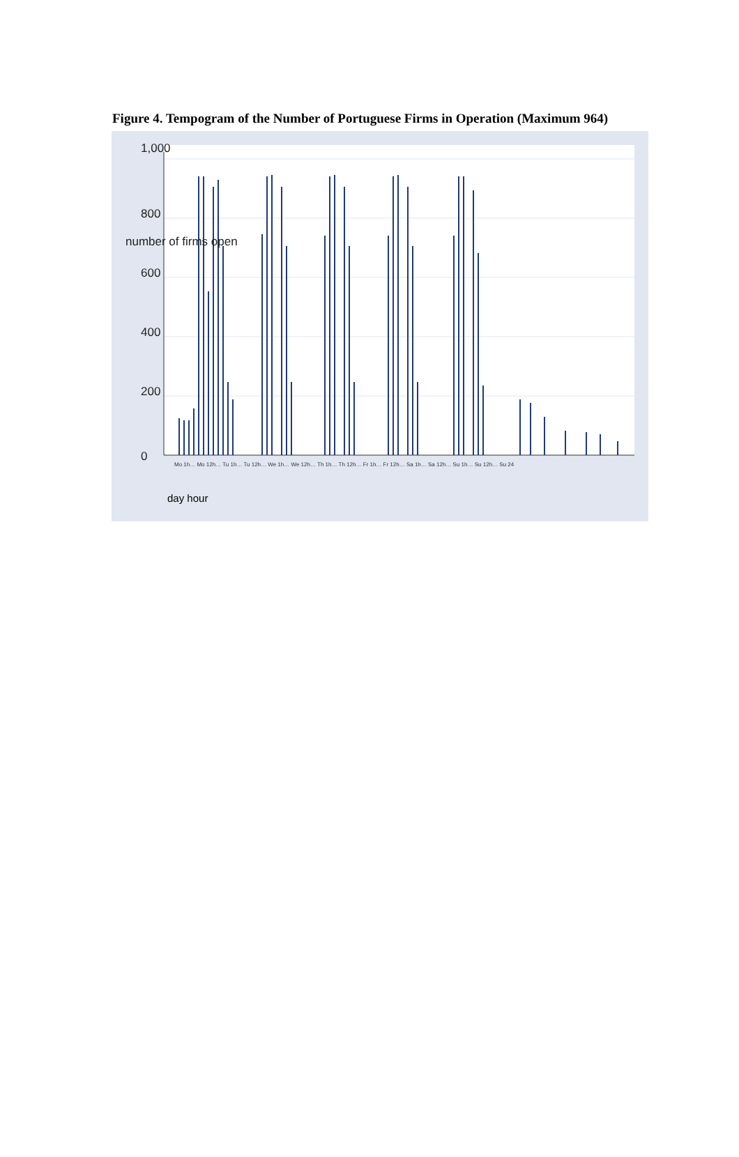Figure 4. Tempogram of the Number of Portuguese Firms in Operation (Maximum 964)
Mo 1h… Mo 12h… Tu 1h… Tu 12h… We 1h… We 12h… Th 1h… Th 12h… Fr 1h… Fr 12h… Sa 1h… Sa 12h… Su 1h… Su 12h… Su 24
1,000
800
600
400
200
0
number of firms open
day hour